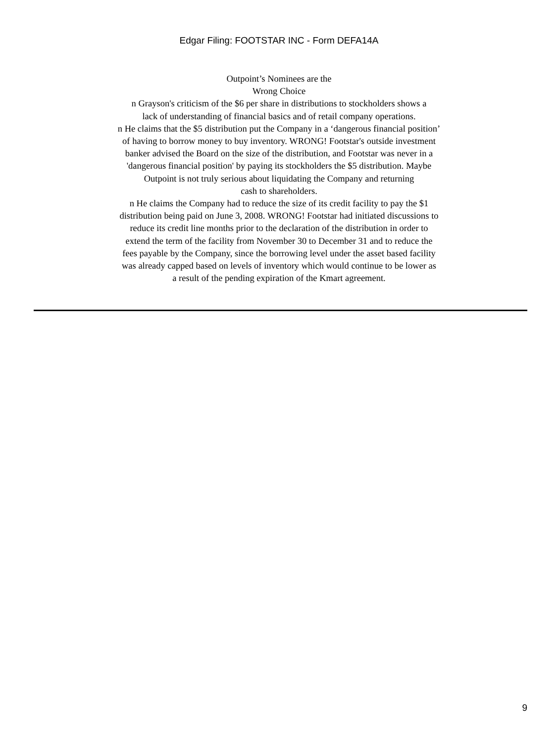Edgar Filing: FOOTSTAR INC - Form DEFA14A
Outpoint’s Nominees are the
Wrong Choice
n Grayson's criticism of the $6 per share in distributions to stockholders shows a
lack of understanding of financial basics and of retail company operations.
n He claims that the $5 distribution put the Company in a ‘dangerous financial position’
of having to borrow money to buy inventory. WRONG! Footstar's outside investment
banker advised the Board on the size of the distribution, and Footstar was never in a
'dangerous financial position' by paying its stockholders the $5 distribution. Maybe
Outpoint is not truly serious about liquidating the Company and returning
cash to shareholders.
n He claims the Company had to reduce the size of its credit facility to pay the $1
distribution being paid on June 3, 2008. WRONG! Footstar had initiated discussions to
reduce its credit line months prior to the declaration of the distribution in order to
extend the term of the facility from November 30 to December 31 and to reduce the
fees payable by the Company, since the borrowing level under the asset based facility
was already capped based on levels of inventory which would continue to be lower as
a result of the pending expiration of the Kmart agreement.
9